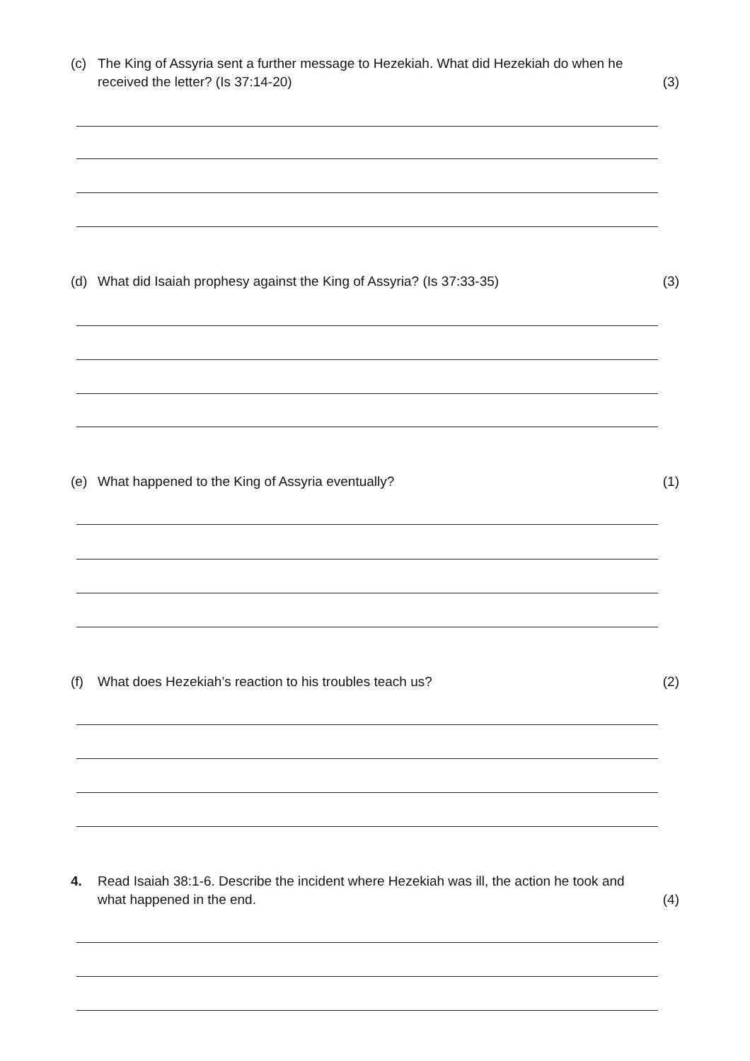(c) The King of Assyria sent a further message to Hezekiah. What did Hezekiah do when he received the letter? (Is 37:14-20)
(3)
(d) What did Isaiah prophesy against the King of Assyria? (Is 37:33-35)
(3)
(e) What happened to the King of Assyria eventually?
(1)
(f) What does Hezekiah’s reaction to his troubles teach us?
(2)
4. Read Isaiah 38:1-6. Describe the incident where Hezekiah was ill, the action he took and what happened in the end.
(4)